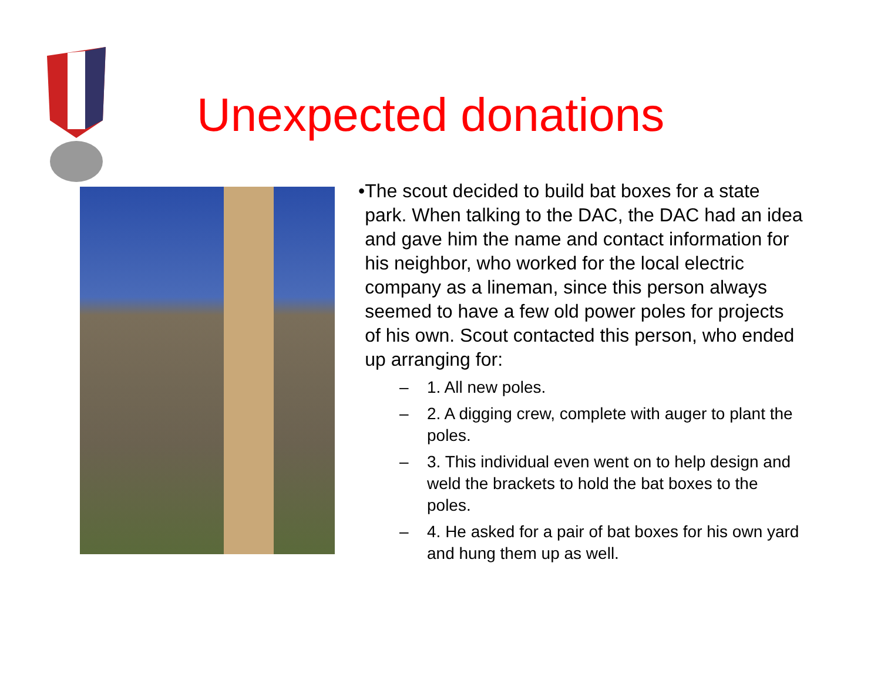Unexpected donations
• The scout decided to build bat boxes for a state park. When talking to the DAC, the DAC had an idea and gave him the name and contact information for his neighbor, who worked for the local electric company as a lineman, since this person always seemed to have a few old power poles for projects of his own. Scout contacted this person, who ended up arranging for:
– 1. All new poles.
– 2. A digging crew, complete with auger to plant the poles.
– 3. This individual even went on to help design and weld the brackets to hold the bat boxes to the poles.
– 4. He asked for a pair of bat boxes for his own yard and hung them up as well.